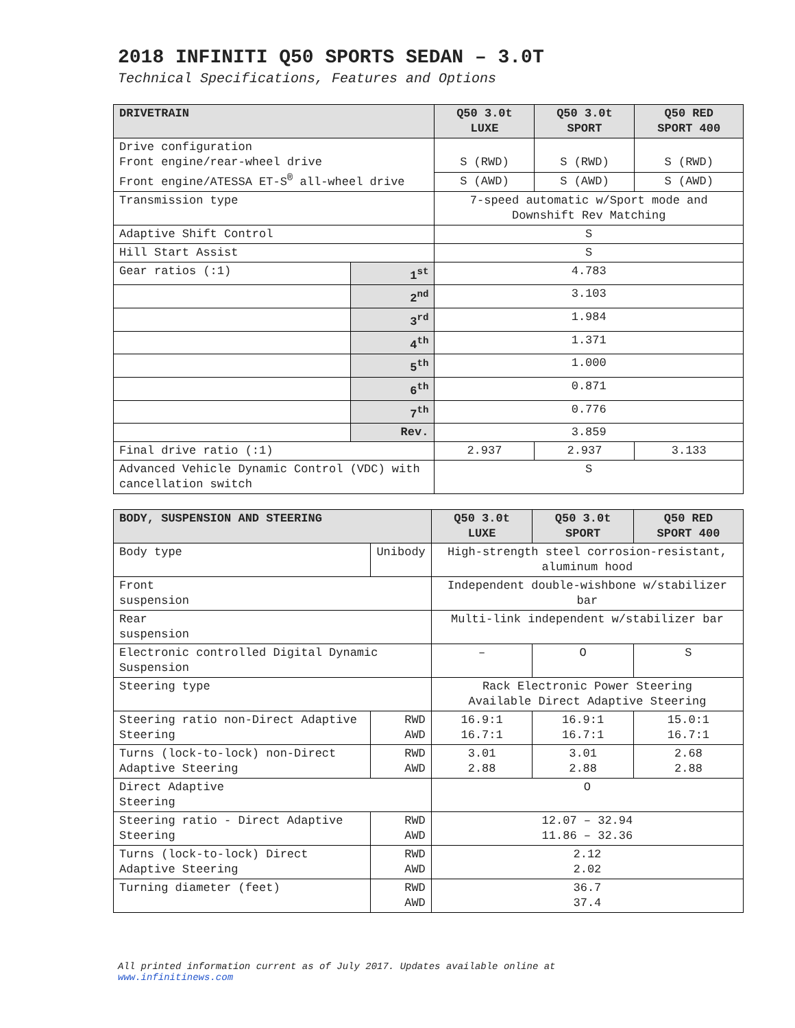2018 INFINITI Q50 SPORTS SEDAN – 3.0T
Technical Specifications, Features and Options
| DRIVETRAIN | | Q50 3.0t LUXE | Q50 3.0t SPORT | Q50 RED SPORT 400 |
| --- | --- | --- | --- | --- |
| Drive configuration Front engine/rear-wheel drive Front engine/ATESSA ET-S<sup>®</sup> all-wheel drive | | S (RWD) | S (RWD) | S (RWD) |
| | | S (AWD) | S (AWD) | S (AWD) |
| Transmission type | | 7-speed automatic w/Sport mode and Downshift Rev Matching | | |
| Adaptive Shift Control | | S | | |
| Hill Start Assist | | S | | |
| Gear ratios (:1) | 1<sup>st</sup> | 4.783 | | |
| | 2<sup>nd</sup> | 3.103 | | |
| | 3<sup>rd</sup> | 1.984 | | |
| | 4<sup>th</sup> | 1.371 | | |
| | 5<sup>th</sup> | 1.000 | | |
| | 6<sup>th</sup> | 0.871 | | |
| | 7<sup>th</sup> | 0.776 | | |
| | Rev. | 3.859 | | |
| Final drive ratio (:1) | | 2.937 | 2.937 | 3.133 |
| Advanced Vehicle Dynamic Control (VDC) with cancellation switch | | S | | |
| BODY, SUSPENSION AND STEERING | | Q50 3.0t LUXE | Q50 3.0t SPORT | Q50 RED SPORT 400 |
| --- | --- | --- | --- | --- |
| Body type | Unibody | High-strength steel corrosion-resistant, aluminum hood | | |
| Front suspension | | Independent double-wishbone w/stabilizer bar | | |
| Rear suspension | | Multi-link independent w/stabilizer bar | | |
| Electronic controlled Digital Dynamic Suspension | | – | O | S |
| Steering type | | Rack Electronic Power Steering Available Direct Adaptive Steering | | |
| Steering ratio non-Direct Adaptive Steering | RWD AWD | 16.9:1 16.7:1 | 16.9:1 16.7:1 | 15.0:1 16.7:1 |
| Turns (lock-to-lock) non-Direct Adaptive Steering | RWD AWD | 3.01 2.88 | 3.01 2.88 | 2.68 2.88 |
| Direct Adaptive Steering | | O | | |
| Steering ratio - Direct Adaptive Steering | RWD AWD | 12.07 – 32.94 11.86 – 32.36 | | |
| Turns (lock-to-lock) Direct Adaptive Steering | RWD AWD | 2.12 2.02 | | |
| Turning diameter (feet) | RWD AWD | 36.7 37.4 | | |
All printed information current as of July 2017. Updates available online at
www.infinitinews.com